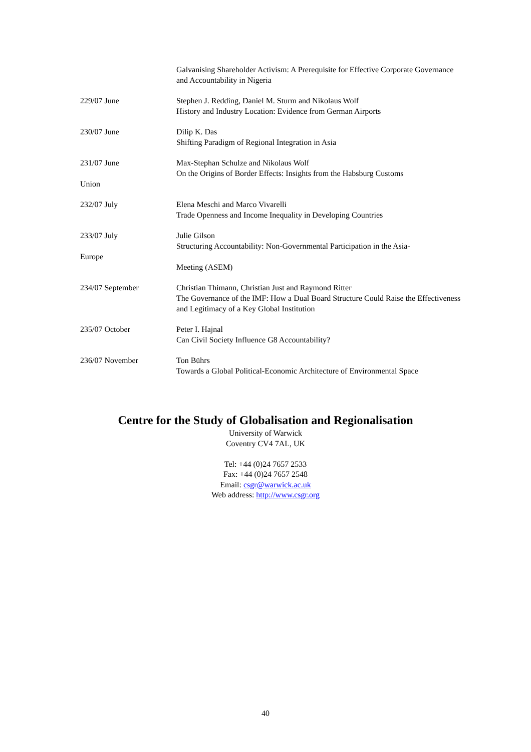Galvanising Shareholder Activism: A Prerequisite for Effective Corporate Governance and Accountability in Nigeria
229/07 June Stephen J. Redding, Daniel M. Sturm and Nikolaus Wolf
History and Industry Location: Evidence from German Airports
230/07 June Dilip K. Das
Shifting Paradigm of Regional Integration in Asia
231/07 June
Union
Max-Stephan Schulze and Nikolaus Wolf
On the Origins of Border Effects: Insights from the Habsburg Customs
232/07 July Elena Meschi and Marco Vivarelli
Trade Openness and Income Inequality in Developing Countries
233/07 July
Europe
Julie Gilson
Structuring Accountability: Non-Governmental Participation in the Asia-
Meeting (ASEM)
234/07 September Christian Thimann, Christian Just and Raymond Ritter
The Governance of the IMF: How a Dual Board Structure Could Raise the Effectiveness and Legitimacy of a Key Global Institution
235/07 October Peter I. Hajnal
Can Civil Society Influence G8 Accountability?
236/07 November Ton Bührs
Towards a Global Political-Economic Architecture of Environmental Space
Centre for the Study of Globalisation and Regionalisation
University of Warwick
Coventry CV4 7AL, UK
Tel: +44 (0)24 7657 2533
Fax: +44 (0)24 7657 2548
Email: csgr@warwick.ac.uk
Web address: http://www.csgr.org
40